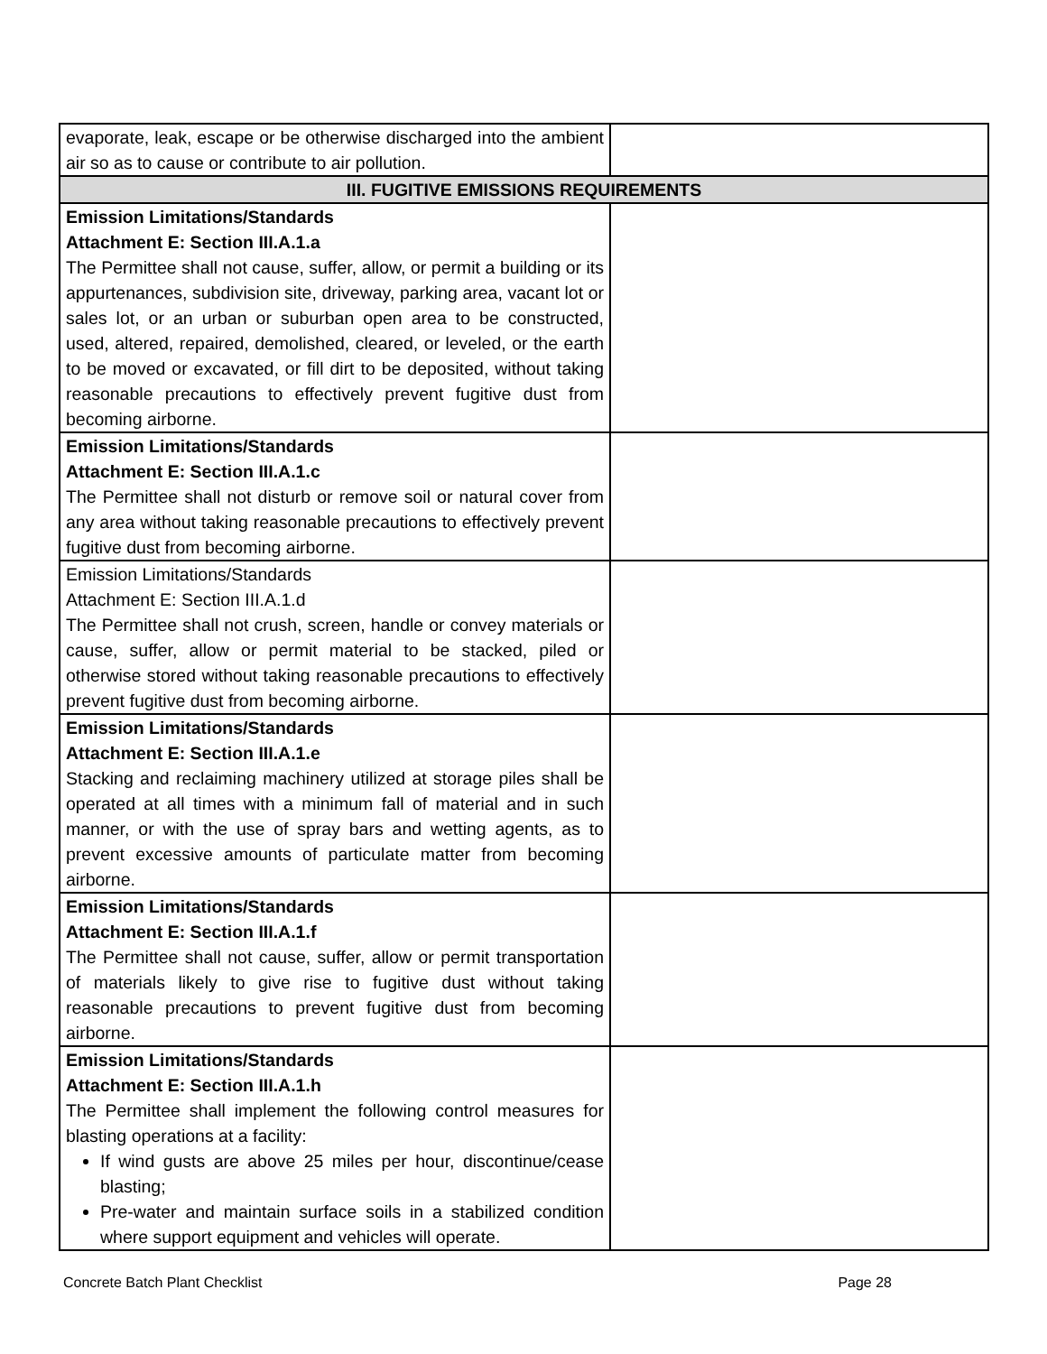| evaporate, leak, escape or be otherwise discharged into the ambient air so as to cause or contribute to air pollution. | |
| III. FUGITIVE EMISSIONS REQUIREMENTS | |
| Emission Limitations/Standards Attachment E: Section III.A.1.a The Permittee shall not cause, suffer, allow, or permit a building or its appurtenances, subdivision site, driveway, parking area, vacant lot or sales lot, or an urban or suburban open area to be constructed, used, altered, repaired, demolished, cleared, or leveled, or the earth to be moved or excavated, or fill dirt to be deposited, without taking reasonable precautions to effectively prevent fugitive dust from becoming airborne. | |
| Emission Limitations/Standards Attachment E: Section III.A.1.c The Permittee shall not disturb or remove soil or natural cover from any area without taking reasonable precautions to effectively prevent fugitive dust from becoming airborne. | |
| Emission Limitations/Standards Attachment E: Section III.A.1.d The Permittee shall not crush, screen, handle or convey materials or cause, suffer, allow or permit material to be stacked, piled or otherwise stored without taking reasonable precautions to effectively prevent fugitive dust from becoming airborne. | |
| Emission Limitations/Standards Attachment E: Section III.A.1.e Stacking and reclaiming machinery utilized at storage piles shall be operated at all times with a minimum fall of material and in such manner, or with the use of spray bars and wetting agents, as to prevent excessive amounts of particulate matter from becoming airborne. | |
| Emission Limitations/Standards Attachment E: Section III.A.1.f The Permittee shall not cause, suffer, allow or permit transportation of materials likely to give rise to fugitive dust without taking reasonable precautions to prevent fugitive dust from becoming airborne. | |
| Emission Limitations/Standards Attachment E: Section III.A.1.h The Permittee shall implement the following control measures for blasting operations at a facility: If wind gusts are above 25 miles per hour, discontinue/cease blasting; Pre-water and maintain surface soils in a stabilized condition where support equipment and vehicles will operate. | |
Concrete Batch Plant Checklist Page 28